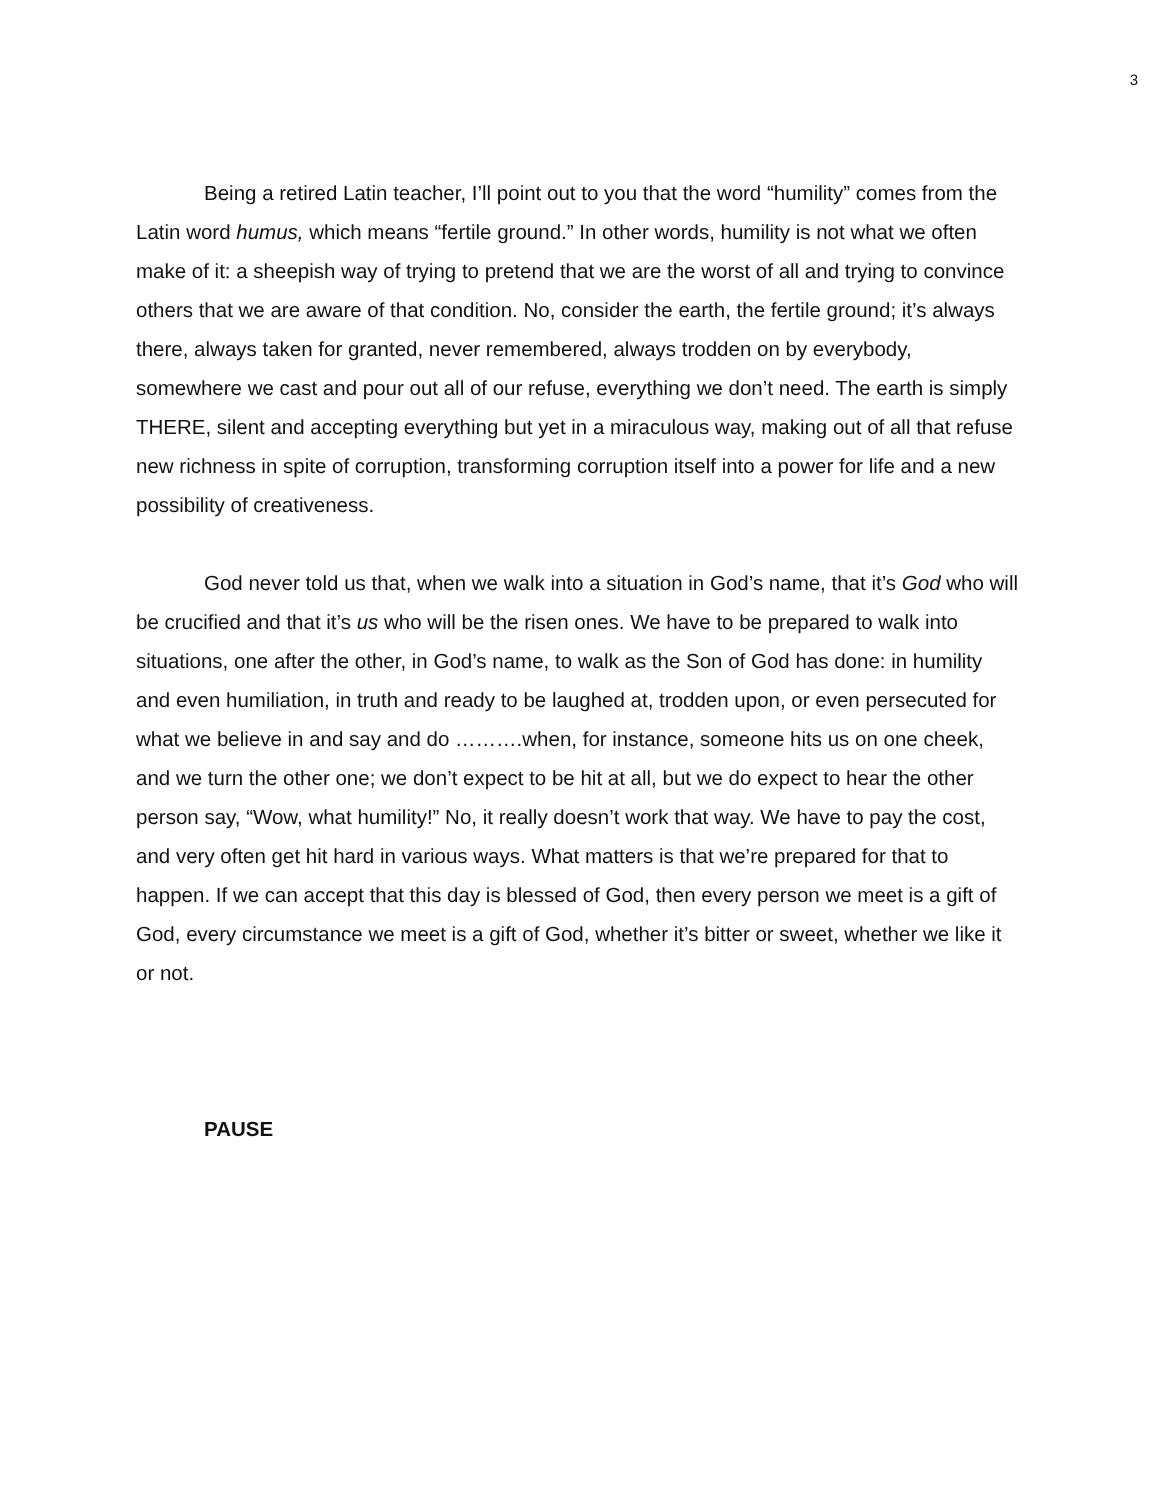3
Being a retired Latin teacher, I’ll point out to you that the word “humility” comes from the Latin word humus, which means “fertile ground.” In other words, humility is not what we often make of it: a sheepish way of trying to pretend that we are the worst of all and trying to convince others that we are aware of that condition. No, consider the earth, the fertile ground; it’s always there, always taken for granted, never remembered, always trodden on by everybody, somewhere we cast and pour out all of our refuse, everything we don’t need. The earth is simply THERE, silent and accepting everything but yet in a miraculous way, making out of all that refuse new richness in spite of corruption, transforming corruption itself into a power for life and a new possibility of creativeness.
God never told us that, when we walk into a situation in God’s name, that it’s God who will be crucified and that it’s us who will be the risen ones. We have to be prepared to walk into situations, one after the other, in God’s name, to walk as the Son of God has done: in humility and even humiliation, in truth and ready to be laughed at, trodden upon, or even persecuted for what we believe in and say and do ……….when, for instance, someone hits us on one cheek, and we turn the other one; we don’t expect to be hit at all, but we do expect to hear the other person say, “Wow, what humility!” No, it really doesn’t work that way. We have to pay the cost, and very often get hit hard in various ways. What matters is that we’re prepared for that to happen. If we can accept that this day is blessed of God, then every person we meet is a gift of God, every circumstance we meet is a gift of God, whether it’s bitter or sweet, whether we like it or not.
PAUSE